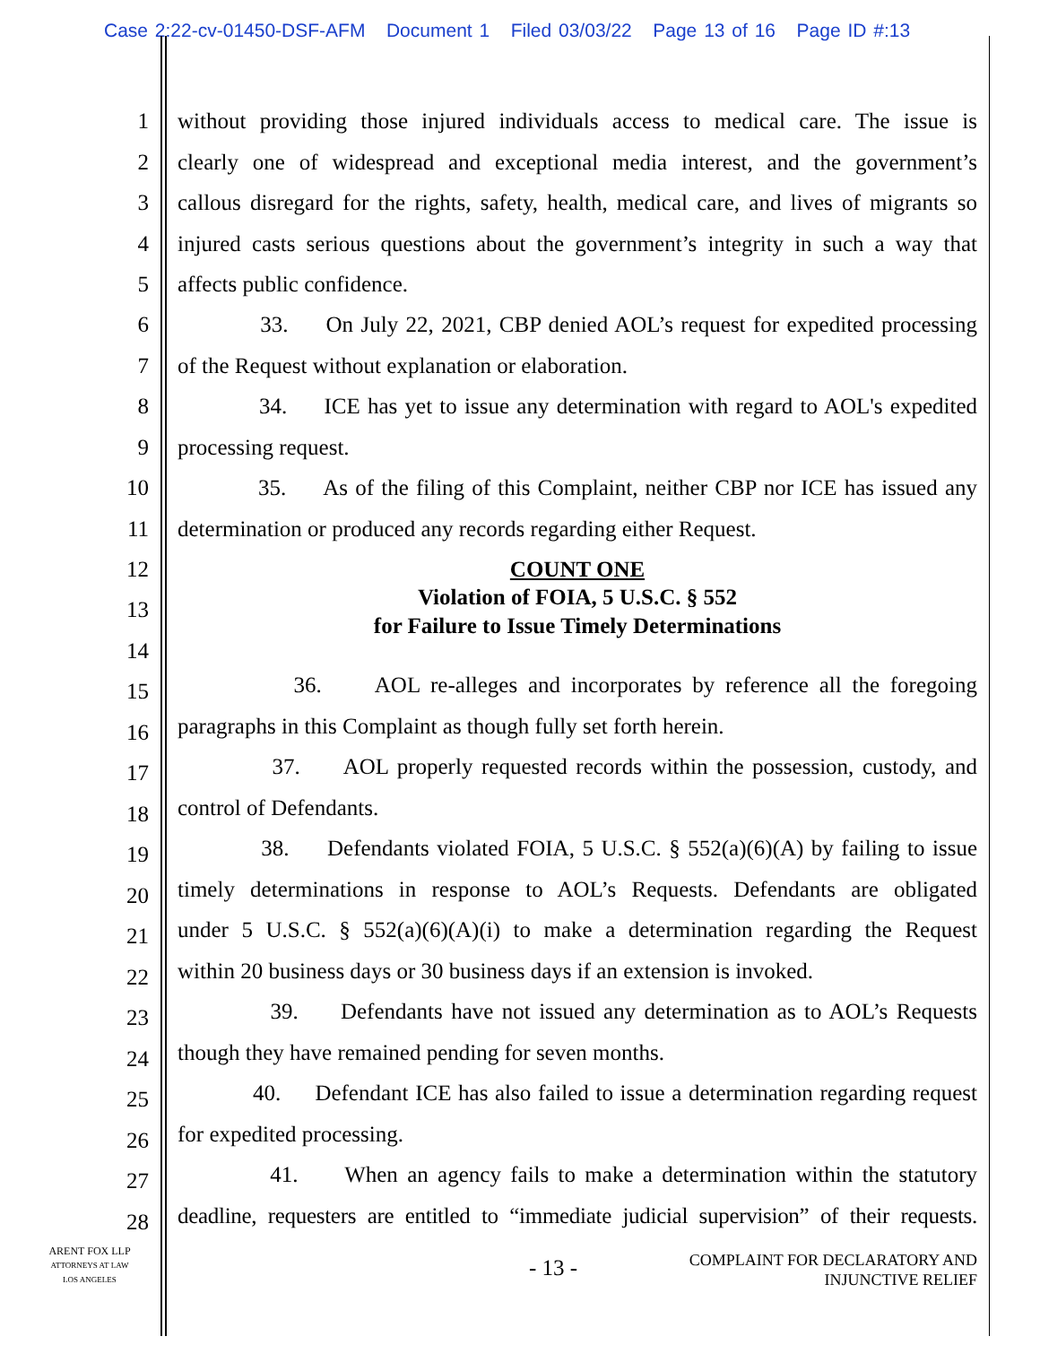Case 2:22-cv-01450-DSF-AFM Document 1 Filed 03/03/22 Page 13 of 16 Page ID #:13
1 without providing those injured individuals access to medical care. The issue is
2 clearly one of widespread and exceptional media interest, and the government’s
3 callous disregard for the rights, safety, health, medical care, and lives of migrants so
4 injured casts serious questions about the government’s integrity in such a way that
5 affects public confidence.
6 33. On July 22, 2021, CBP denied AOL’s request for expedited processing
7 of the Request without explanation or elaboration.
8 34. ICE has yet to issue any determination with regard to AOL's expedited
9 processing request.
10 35. As of the filing of this Complaint, neither CBP nor ICE has issued any
11 determination or produced any records regarding either Request.
12 COUNT ONE
13 Violation of FOIA, 5 U.S.C. § 552
for Failure to Issue Timely Determinations
14
15 36. AOL re-alleges and incorporates by reference all the foregoing
16 paragraphs in this Complaint as though fully set forth herein.
17 37. AOL properly requested records within the possession, custody, and
18 control of Defendants.
19 38. Defendants violated FOIA, 5 U.S.C. § 552(a)(6)(A) by failing to issue
20 timely determinations in response to AOL’s Requests. Defendants are obligated
21 under 5 U.S.C. § 552(a)(6)(A)(i) to make a determination regarding the Request
22 within 20 business days or 30 business days if an extension is invoked.
23 39. Defendants have not issued any determination as to AOL’s Requests
24 though they have remained pending for seven months.
25 40. Defendant ICE has also failed to issue a determination regarding request
26 for expedited processing.
27 41. When an agency fails to make a determination within the statutory
28 deadline, requesters are entitled to “immediate judicial supervision” of their requests.
ARENT FOX LLP
ATTORNEYS AT LAW
LOS ANGELES
- 13 -
COMPLAINT FOR DECLARATORY AND
INJUNCTIVE RELIEF